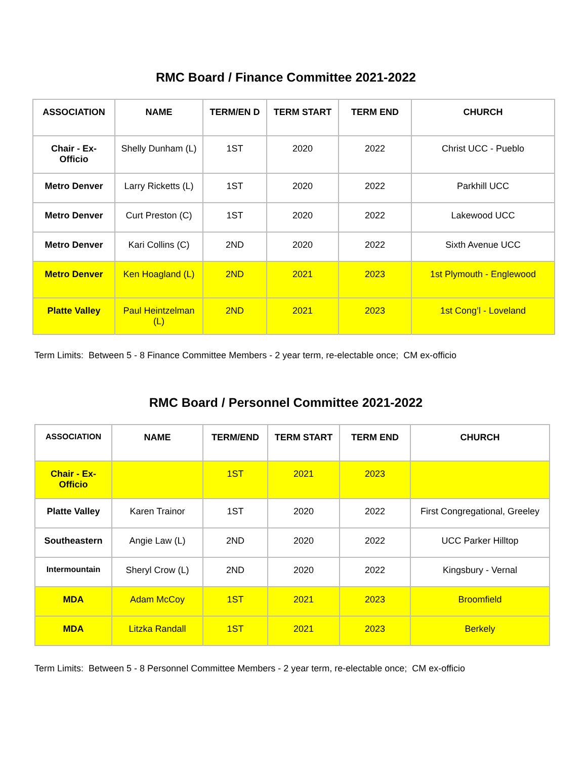RMC Board / Finance Committee 2021-2022
| ASSOCIATION | NAME | TERM/EN D | TERM START | TERM END | CHURCH |
| --- | --- | --- | --- | --- | --- |
| Chair - Ex-Officio | Shelly Dunham (L) | 1ST | 2020 | 2022 | Christ UCC - Pueblo |
| Metro Denver | Larry Ricketts (L) | 1ST | 2020 | 2022 | Parkhill UCC |
| Metro Denver | Curt Preston (C) | 1ST | 2020 | 2022 | Lakewood UCC |
| Metro Denver | Kari Collins (C) | 2ND | 2020 | 2022 | Sixth Avenue UCC |
| Metro Denver | Ken Hoagland (L) | 2ND | 2021 | 2023 | 1st Plymouth - Englewood |
| Platte Valley | Paul Heintzelman (L) | 2ND | 2021 | 2023 | 1st Cong’l - Loveland |
Term Limits: Between 5 - 8 Finance Committee Members - 2 year term, re-electable once; CM ex-officio
RMC Board / Personnel Committee 2021-2022
| ASSOCIATION | NAME | TERM/END | TERM START | TERM END | CHURCH |
| --- | --- | --- | --- | --- | --- |
| Chair - Ex-Officio | | 1ST | 2021 | 2023 | |
| Platte Valley | Karen Trainor | 1ST | 2020 | 2022 | First Congregational, Greeley |
| Southeastern | Angie Law (L) | 2ND | 2020 | 2022 | UCC Parker Hilltop |
| Intermountain | Sheryl Crow (L) | 2ND | 2020 | 2022 | Kingsbury - Vernal |
| MDA | Adam McCoy | 1ST | 2021 | 2023 | Broomfield |
| MDA | Litzka Randall | 1ST | 2021 | 2023 | Berkely |
Term Limits: Between 5 - 8 Personnel Committee Members - 2 year term, re-electable once; CM ex-officio